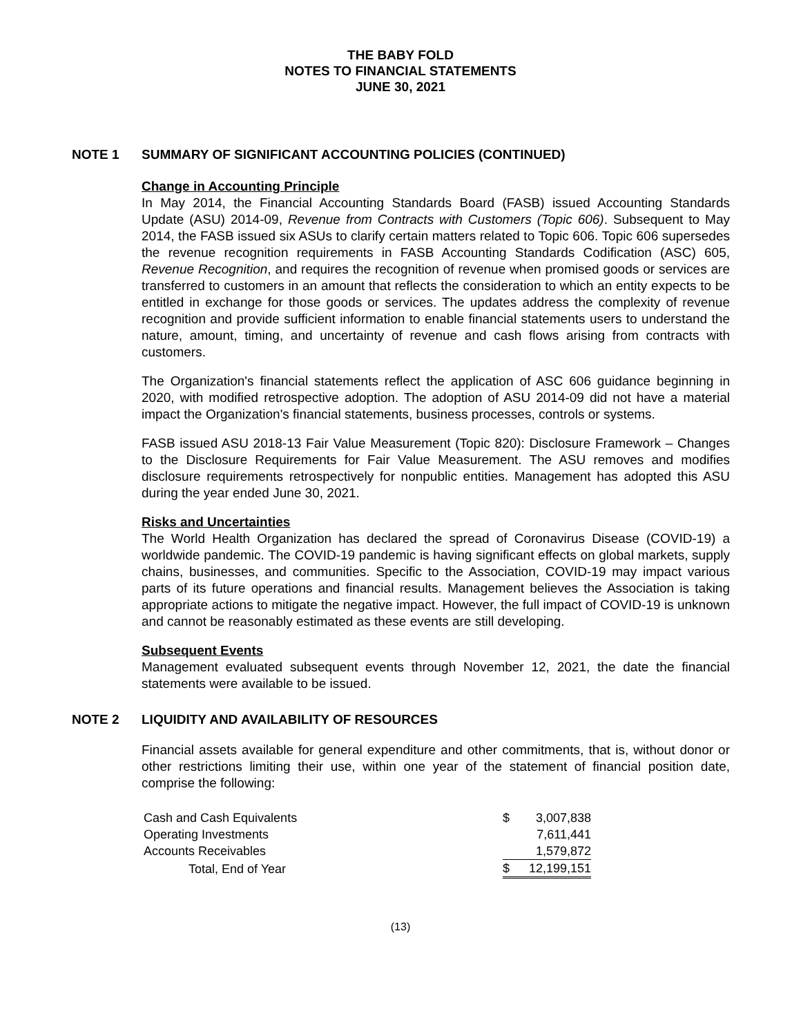THE BABY FOLD
NOTES TO FINANCIAL STATEMENTS
JUNE 30, 2021
NOTE 1 SUMMARY OF SIGNIFICANT ACCOUNTING POLICIES (CONTINUED)
Change in Accounting Principle
In May 2014, the Financial Accounting Standards Board (FASB) issued Accounting Standards Update (ASU) 2014-09, Revenue from Contracts with Customers (Topic 606). Subsequent to May 2014, the FASB issued six ASUs to clarify certain matters related to Topic 606. Topic 606 supersedes the revenue recognition requirements in FASB Accounting Standards Codification (ASC) 605, Revenue Recognition, and requires the recognition of revenue when promised goods or services are transferred to customers in an amount that reflects the consideration to which an entity expects to be entitled in exchange for those goods or services. The updates address the complexity of revenue recognition and provide sufficient information to enable financial statements users to understand the nature, amount, timing, and uncertainty of revenue and cash flows arising from contracts with customers.
The Organization's financial statements reflect the application of ASC 606 guidance beginning in 2020, with modified retrospective adoption. The adoption of ASU 2014-09 did not have a material impact the Organization's financial statements, business processes, controls or systems.
FASB issued ASU 2018-13 Fair Value Measurement (Topic 820): Disclosure Framework – Changes to the Disclosure Requirements for Fair Value Measurement. The ASU removes and modifies disclosure requirements retrospectively for nonpublic entities. Management has adopted this ASU during the year ended June 30, 2021.
Risks and Uncertainties
The World Health Organization has declared the spread of Coronavirus Disease (COVID-19) a worldwide pandemic. The COVID-19 pandemic is having significant effects on global markets, supply chains, businesses, and communities. Specific to the Association, COVID-19 may impact various parts of its future operations and financial results. Management believes the Association is taking appropriate actions to mitigate the negative impact. However, the full impact of COVID-19 is unknown and cannot be reasonably estimated as these events are still developing.
Subsequent Events
Management evaluated subsequent events through November 12, 2021, the date the financial statements were available to be issued.
NOTE 2 LIQUIDITY AND AVAILABILITY OF RESOURCES
Financial assets available for general expenditure and other commitments, that is, without donor or other restrictions limiting their use, within one year of the statement of financial position date, comprise the following:
| Cash and Cash Equivalents | $ | 3,007,838 |
| Operating Investments | | 7,611,441 |
| Accounts Receivables | | 1,579,872 |
| Total, End of Year | $ | 12,199,151 |
(13)